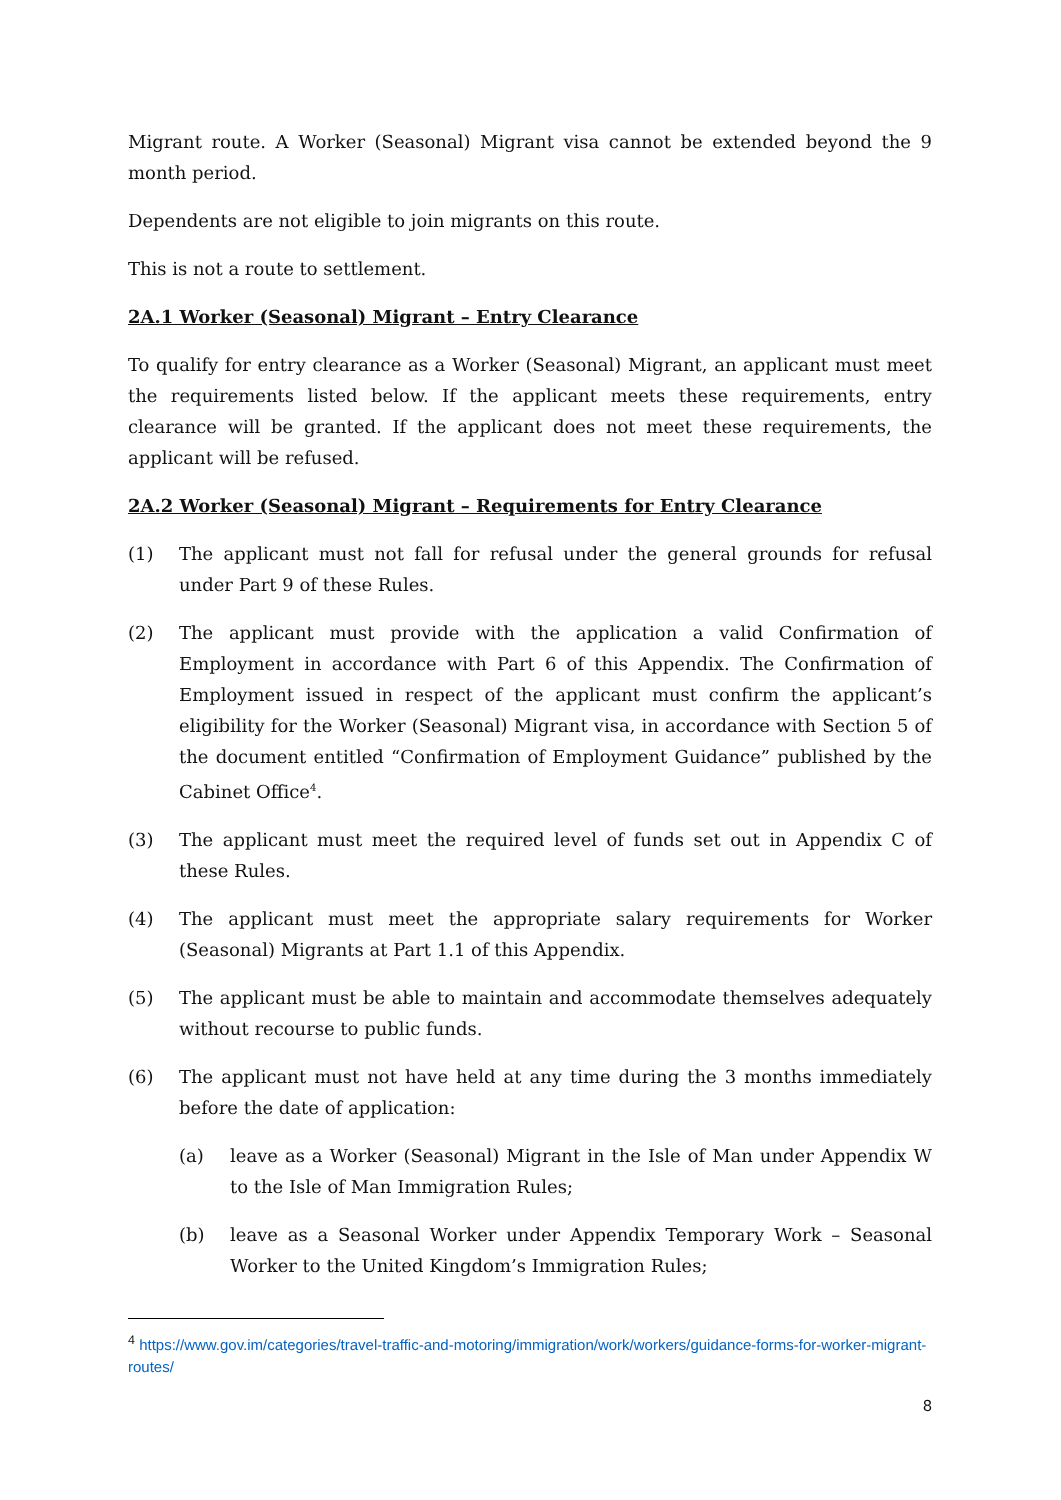Migrant route. A Worker (Seasonal) Migrant visa cannot be extended beyond the 9 month period.
Dependents are not eligible to join migrants on this route.
This is not a route to settlement.
2A.1 Worker (Seasonal) Migrant – Entry Clearance
To qualify for entry clearance as a Worker (Seasonal) Migrant, an applicant must meet the requirements listed below. If the applicant meets these requirements, entry clearance will be granted. If the applicant does not meet these requirements, the applicant will be refused.
2A.2 Worker (Seasonal) Migrant – Requirements for Entry Clearance
(1) The applicant must not fall for refusal under the general grounds for refusal under Part 9 of these Rules.
(2) The applicant must provide with the application a valid Confirmation of Employment in accordance with Part 6 of this Appendix. The Confirmation of Employment issued in respect of the applicant must confirm the applicant’s eligibility for the Worker (Seasonal) Migrant visa, in accordance with Section 5 of the document entitled “Confirmation of Employment Guidance” published by the Cabinet Office<sup>4</sup>.
(3) The applicant must meet the required level of funds set out in Appendix C of these Rules.
(4) The applicant must meet the appropriate salary requirements for Worker (Seasonal) Migrants at Part 1.1 of this Appendix.
(5) The applicant must be able to maintain and accommodate themselves adequately without recourse to public funds.
(6) The applicant must not have held at any time during the 3 months immediately before the date of application:
(a) leave as a Worker (Seasonal) Migrant in the Isle of Man under Appendix W to the Isle of Man Immigration Rules;
(b) leave as a Seasonal Worker under Appendix Temporary Work – Seasonal Worker to the United Kingdom’s Immigration Rules;
<sup>4</sup> https://www.gov.im/categories/travel-traffic-and-motoring/immigration/work/workers/guidance-forms-for-worker-migrant-routes/
8